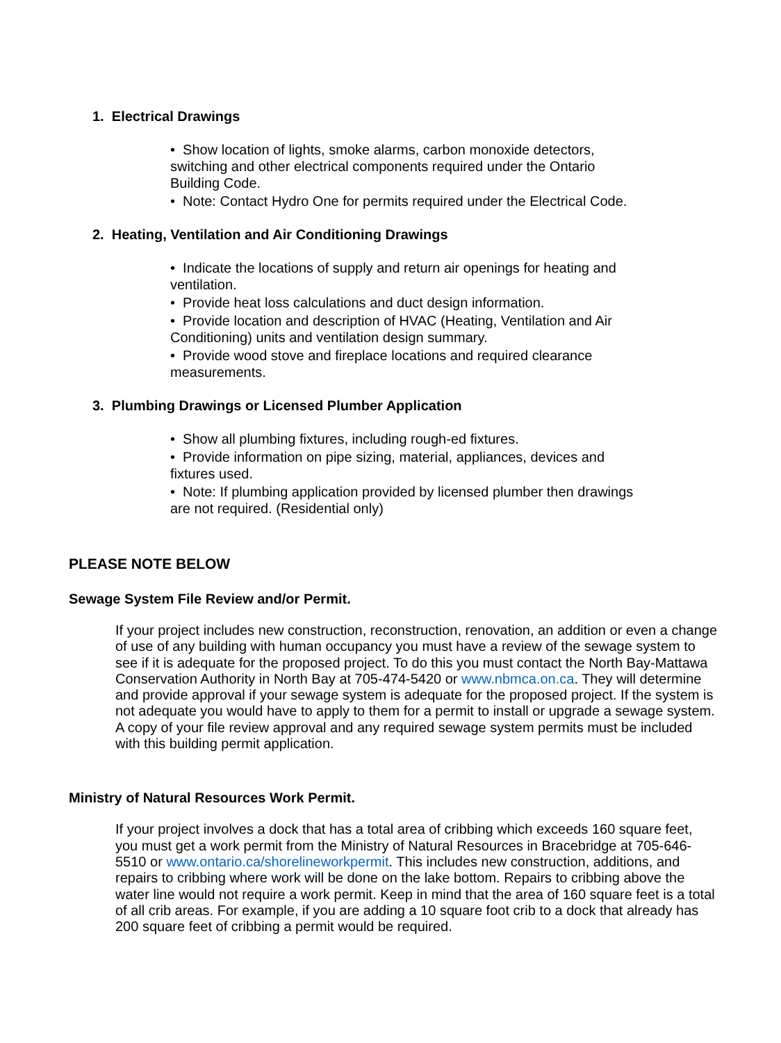1. Electrical Drawings
• Show location of lights, smoke alarms, carbon monoxide detectors, switching and other electrical components required under the Ontario Building Code.
• Note: Contact Hydro One for permits required under the Electrical Code.
2. Heating, Ventilation and Air Conditioning Drawings
• Indicate the locations of supply and return air openings for heating and ventilation.
• Provide heat loss calculations and duct design information.
• Provide location and description of HVAC (Heating, Ventilation and Air Conditioning) units and ventilation design summary.
• Provide wood stove and fireplace locations and required clearance measurements.
3. Plumbing Drawings or Licensed Plumber Application
• Show all plumbing fixtures, including rough-ed fixtures.
• Provide information on pipe sizing, material, appliances, devices and fixtures used.
• Note: If plumbing application provided by licensed plumber then drawings are not required. (Residential only)
PLEASE NOTE BELOW
Sewage System File Review and/or Permit.
If your project includes new construction, reconstruction, renovation, an addition or even a change of use of any building with human occupancy you must have a review of the sewage system to see if it is adequate for the proposed project. To do this you must contact the North Bay-Mattawa Conservation Authority in North Bay at 705-474-5420 or www.nbmca.on.ca. They will determine and provide approval if your sewage system is adequate for the proposed project. If the system is not adequate you would have to apply to them for a permit to install or upgrade a sewage system. A copy of your file review approval and any required sewage system permits must be included with this building permit application.
Ministry of Natural Resources Work Permit.
If your project involves a dock that has a total area of cribbing which exceeds 160 square feet, you must get a work permit from the Ministry of Natural Resources in Bracebridge at 705-646-5510 or www.ontario.ca/shorelineworkpermit. This includes new construction, additions, and repairs to cribbing where work will be done on the lake bottom. Repairs to cribbing above the water line would not require a work permit. Keep in mind that the area of 160 square feet is a total of all crib areas. For example, if you are adding a 10 square foot crib to a dock that already has 200 square feet of cribbing a permit would be required.